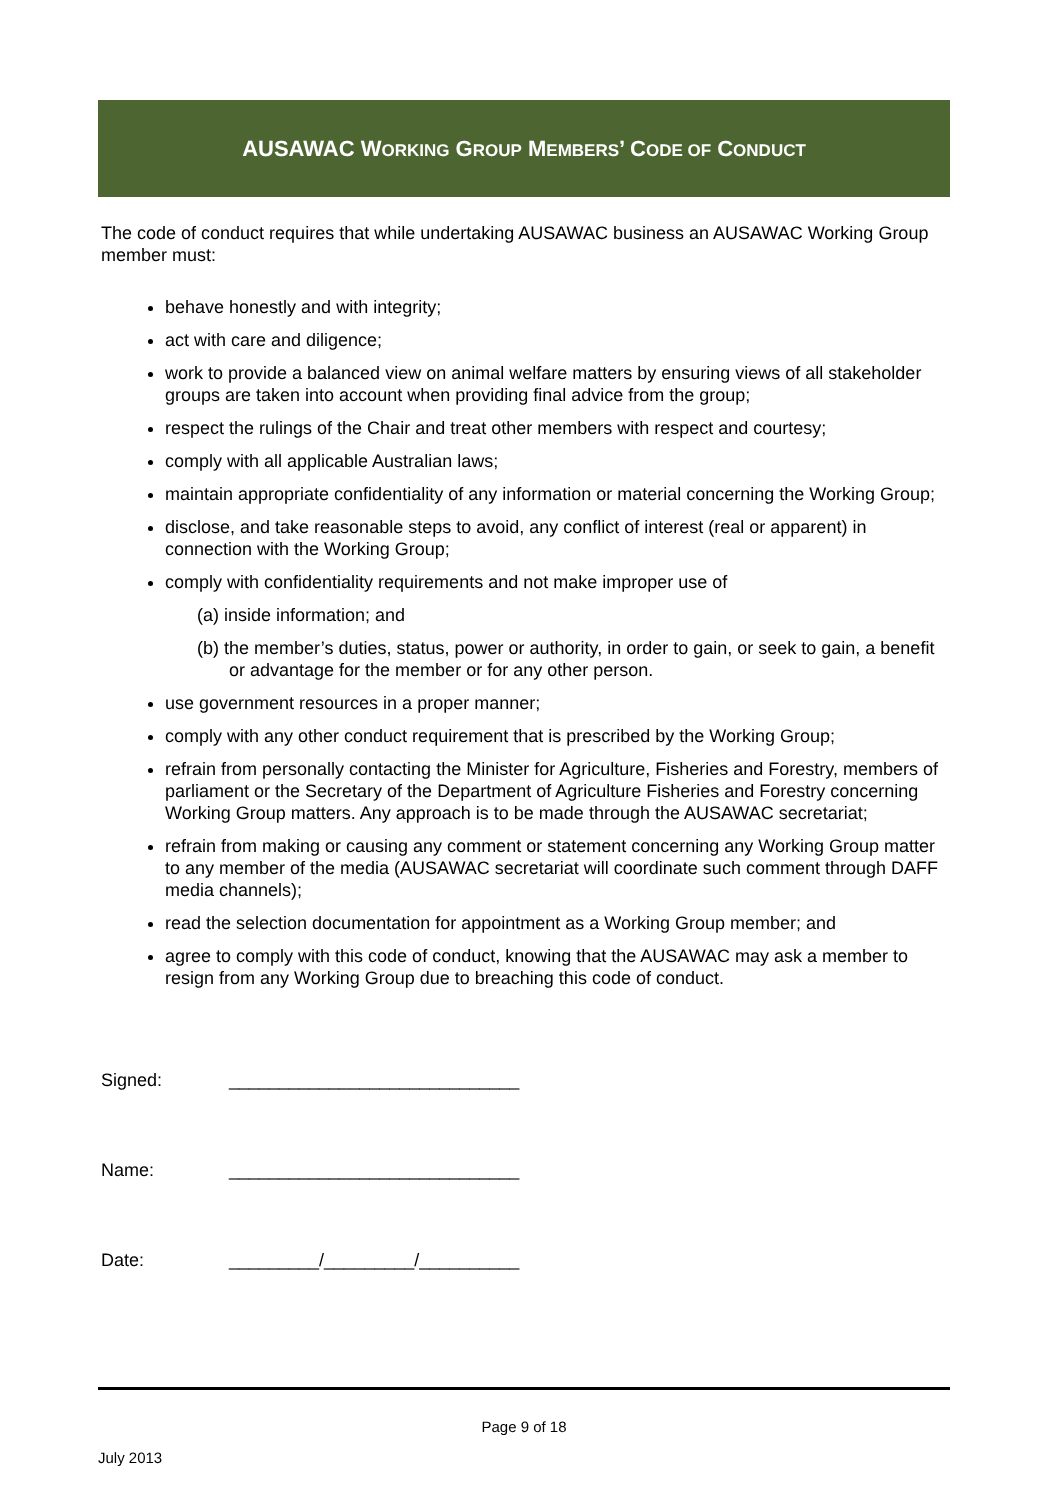AUSAWAC WORKING GROUP MEMBERS’ CODE OF CONDUCT
The code of conduct requires that while undertaking AUSAWAC business an AUSAWAC Working Group member must:
behave honestly and with integrity;
act with care and diligence;
work to provide a balanced view on animal welfare matters by ensuring views of all stakeholder groups are taken into account when providing final advice from the group;
respect the rulings of the Chair and treat other members with respect and courtesy;
comply with all applicable Australian laws;
maintain appropriate confidentiality of any information or material concerning the Working Group;
disclose, and take reasonable steps to avoid, any conflict of interest (real or apparent) in connection with the Working Group;
comply with confidentiality requirements and not make improper use of
(a) inside information; and
(b) the member’s duties, status, power or authority, in order to gain, or seek to gain, a benefit or advantage for the member or for any other person.
use government resources in a proper manner;
comply with any other conduct requirement that is prescribed by the Working Group;
refrain from personally contacting the Minister for Agriculture, Fisheries and Forestry, members of parliament or the Secretary of the Department of Agriculture Fisheries and Forestry concerning Working Group matters. Any approach is to be made through the AUSAWAC secretariat;
refrain from making or causing any comment or statement concerning any Working Group matter to any member of the media (AUSAWAC secretariat will coordinate such comment through DAFF media channels);
read the selection documentation for appointment as a Working Group member; and
agree to comply with this code of conduct, knowing that the AUSAWAC may ask a member to resign from any Working Group due to breaching this code of conduct.
Signed: _____________________________
Name: _____________________________
Date: _________/_________/__________
Page 9 of 18
July 2013